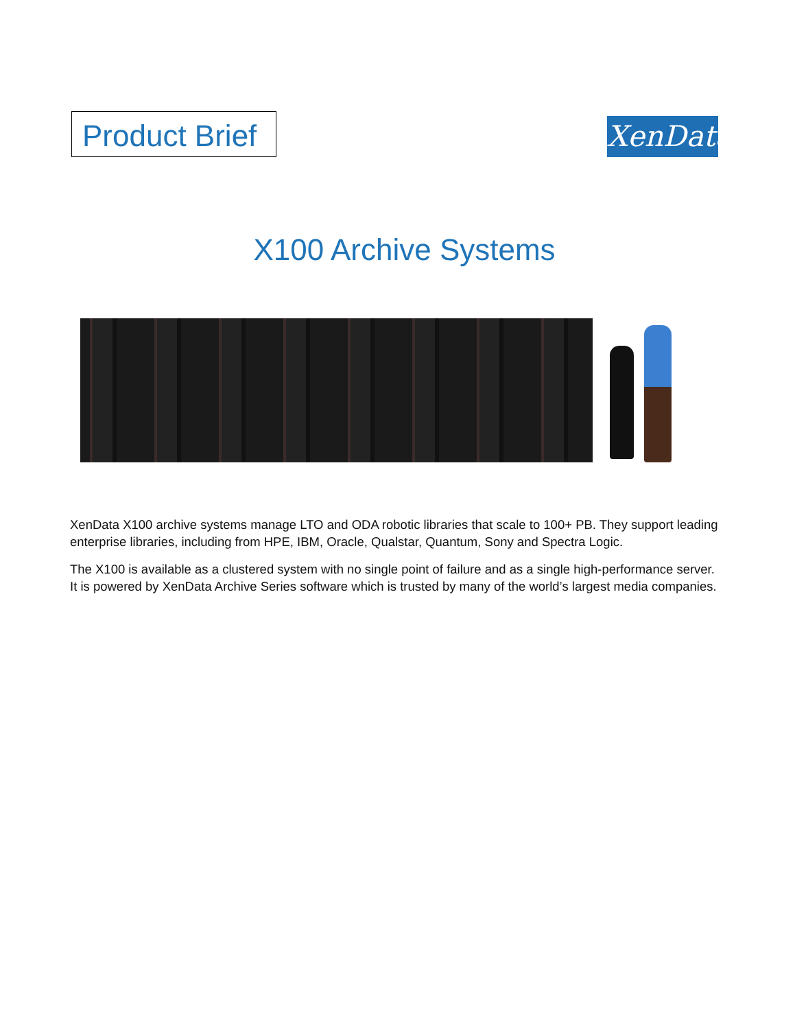Product Brief
XenData
X100 Archive Systems
XenData X100 archive systems manage LTO and ODA robotic libraries that scale to 100+ PB. They support leading enterprise libraries, including from HPE, IBM, Oracle, Qualstar, Quantum, Sony and Spectra Logic.
The X100 is available as a clustered system with no single point of failure and as a single high-performance server. It is powered by XenData Archive Series software which is trusted by many of the world’s largest media companies.